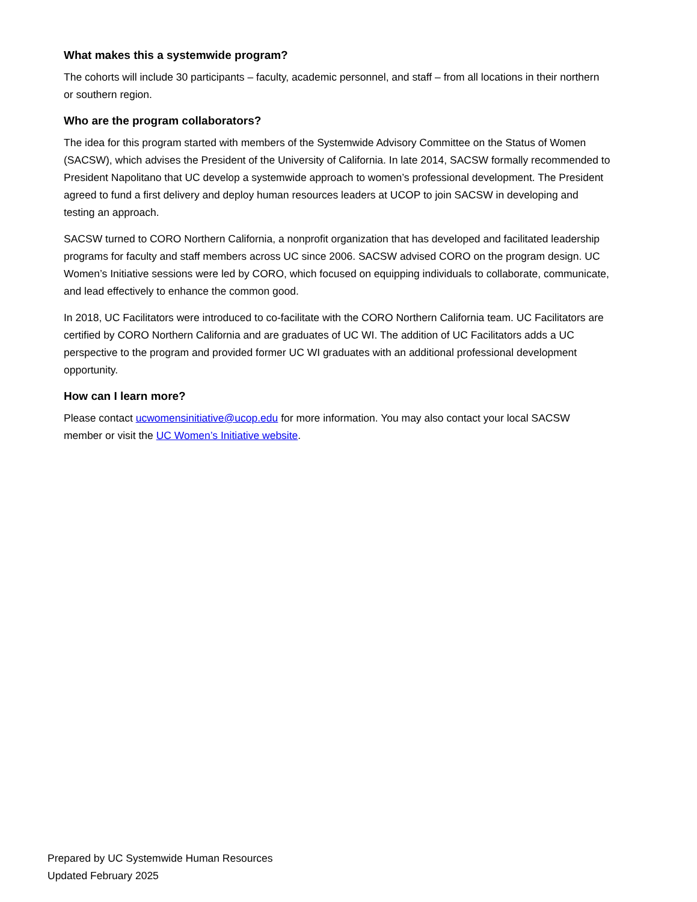What makes this a systemwide program?
The cohorts will include 30 participants – faculty, academic personnel, and staff – from all locations in their northern or southern region.
Who are the program collaborators?
The idea for this program started with members of the Systemwide Advisory Committee on the Status of Women (SACSW), which advises the President of the University of California. In late 2014, SACSW formally recommended to President Napolitano that UC develop a systemwide approach to women’s professional development. The President agreed to fund a first delivery and deploy human resources leaders at UCOP to join SACSW in developing and testing an approach.
SACSW turned to CORO Northern California, a nonprofit organization that has developed and facilitated leadership programs for faculty and staff members across UC since 2006. SACSW advised CORO on the program design. UC Women’s Initiative sessions were led by CORO, which focused on equipping individuals to collaborate, communicate, and lead effectively to enhance the common good.
In 2018, UC Facilitators were introduced to co-facilitate with the CORO Northern California team. UC Facilitators are certified by CORO Northern California and are graduates of UC WI. The addition of UC Facilitators adds a UC perspective to the program and provided former UC WI graduates with an additional professional development opportunity.
How can I learn more?
Please contact ucwomensinitiative@ucop.edu for more information. You may also contact your local SACSW member or visit the UC Women’s Initiative website.
Prepared by UC Systemwide Human Resources
Updated February 2025